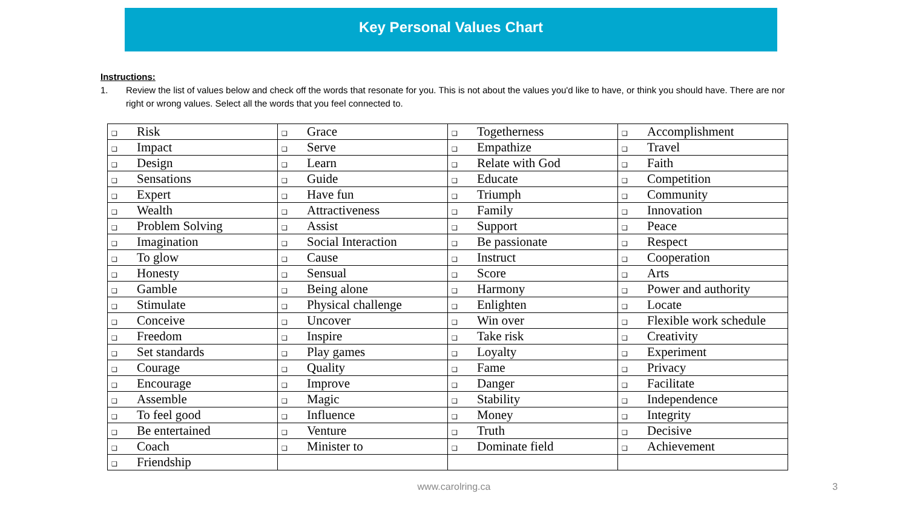Key Personal Values Chart
Instructions:
1. Review the list of values below and check off the words that resonate for you. This is not about the values you'd like to have, or think you should have. There are nor right or wrong values. Select all the words that you feel connected to.
| ❑ Risk | ❑ Grace | ❑ Togetherness | ❑ Accomplishment |
| ❑ Impact | ❑ Serve | ❑ Empathize | ❑ Travel |
| ❑ Design | ❑ Learn | ❑ Relate with God | ❑ Faith |
| ❑ Sensations | ❑ Guide | ❑ Educate | ❑ Competition |
| ❑ Expert | ❑ Have fun | ❑ Triumph | ❑ Community |
| ❑ Wealth | ❑ Attractiveness | ❑ Family | ❑ Innovation |
| ❑ Problem Solving | ❑ Assist | ❑ Support | ❑ Peace |
| ❑ Imagination | ❑ Social Interaction | ❑ Be passionate | ❑ Respect |
| ❑ To glow | ❑ Cause | ❑ Instruct | ❑ Cooperation |
| ❑ Honesty | ❑ Sensual | ❑ Score | ❑ Arts |
| ❑ Gamble | ❑ Being alone | ❑ Harmony | ❑ Power and authority |
| ❑ Stimulate | ❑ Physical challenge | ❑ Enlighten | ❑ Locate |
| ❑ Conceive | ❑ Uncover | ❑ Win over | ❑ Flexible work schedule |
| ❑ Freedom | ❑ Inspire | ❑ Take risk | ❑ Creativity |
| ❑ Set standards | ❑ Play games | ❑ Loyalty | ❑ Experiment |
| ❑ Courage | ❑ Quality | ❑ Fame | ❑ Privacy |
| ❑ Encourage | ❑ Improve | ❑ Danger | ❑ Facilitate |
| ❑ Assemble | ❑ Magic | ❑ Stability | ❑ Independence |
| ❑ To feel good | ❑ Influence | ❑ Money | ❑ Integrity |
| ❑ Be entertained | ❑ Venture | ❑ Truth | ❑ Decisive |
| ❑ Coach | ❑ Minister to | ❑ Dominate field | ❑ Achievement |
| ❑ Friendship | | | |
www.carolring.ca 3